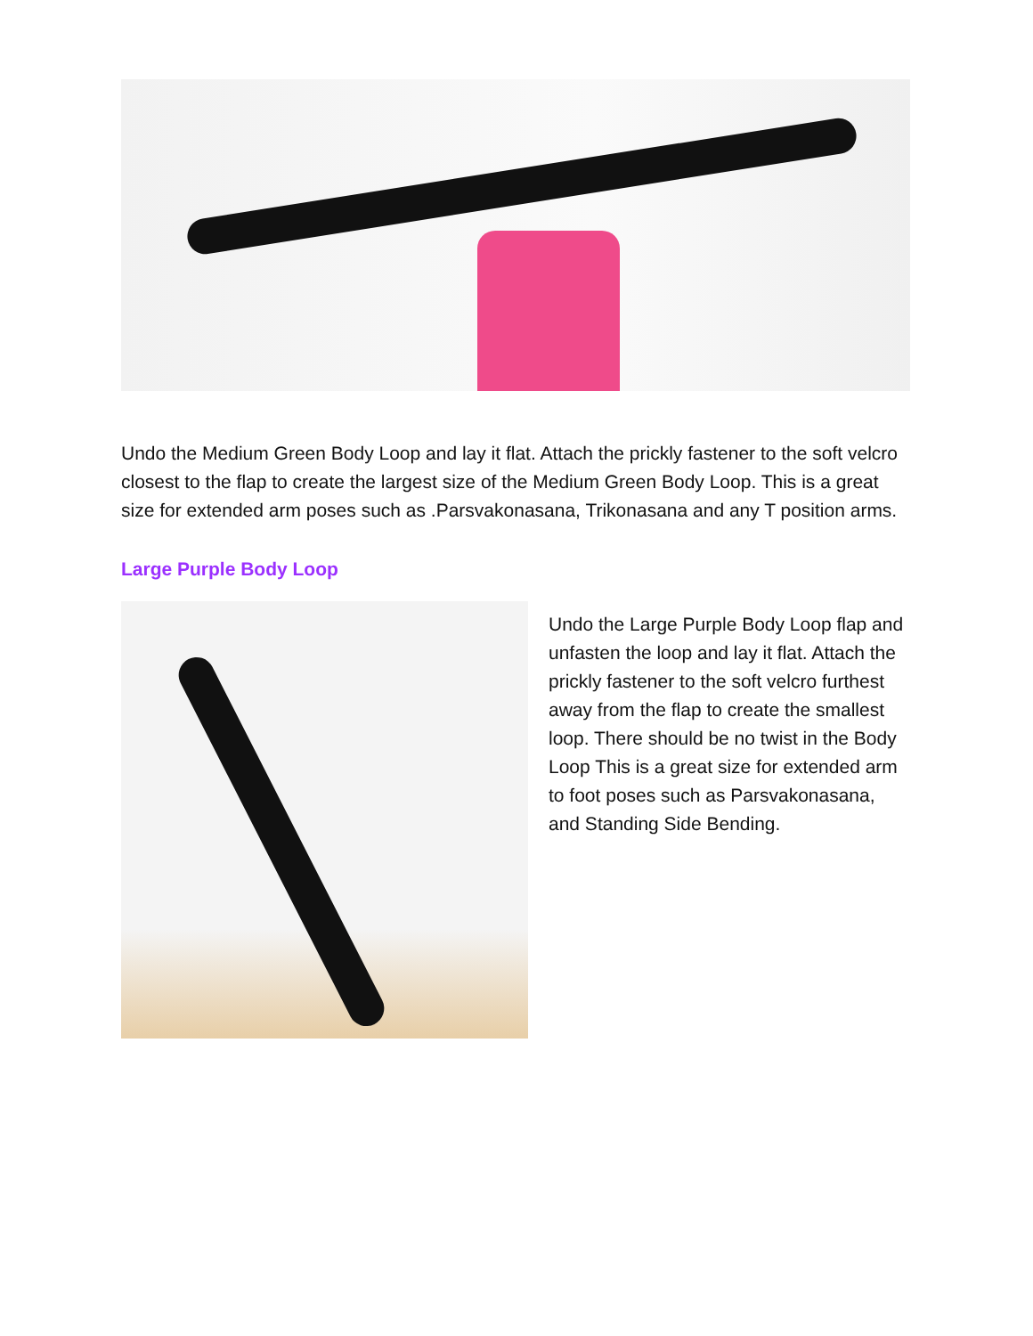Undo the Medium Green Body Loop and lay it flat. Attach the prickly fastener to the soft velcro closest to the flap to create the largest size of the Medium Green Body Loop. This is a great size for extended arm poses such as .Parsvakonasana, Trikonasana and any T position arms.
Large Purple Body Loop
Undo the Large Purple Body Loop flap and unfasten the loop and lay it flat. Attach the prickly fastener to the soft velcro furthest away from the flap to create the smallest loop. There should be no twist in the Body Loop This is a great size for extended arm to foot poses such as Parsvakonasana, and Standing Side Bending.